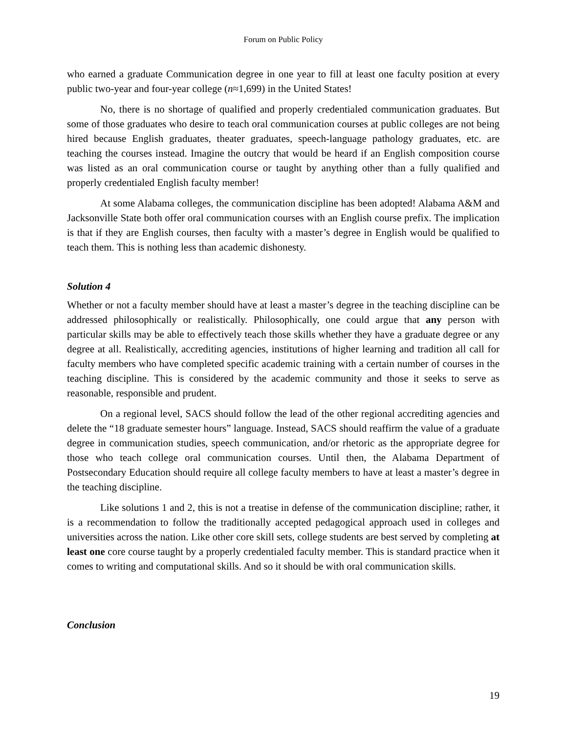Forum on Public Policy
who earned a graduate Communication degree in one year to fill at least one faculty position at every public two-year and four-year college (n≈1,699) in the United States!
No, there is no shortage of qualified and properly credentialed communication graduates. But some of those graduates who desire to teach oral communication courses at public colleges are not being hired because English graduates, theater graduates, speech-language pathology graduates, etc. are teaching the courses instead. Imagine the outcry that would be heard if an English composition course was listed as an oral communication course or taught by anything other than a fully qualified and properly credentialed English faculty member!
At some Alabama colleges, the communication discipline has been adopted! Alabama A&M and Jacksonville State both offer oral communication courses with an English course prefix. The implication is that if they are English courses, then faculty with a master’s degree in English would be qualified to teach them. This is nothing less than academic dishonesty.
Solution 4
Whether or not a faculty member should have at least a master’s degree in the teaching discipline can be addressed philosophically or realistically. Philosophically, one could argue that any person with particular skills may be able to effectively teach those skills whether they have a graduate degree or any degree at all. Realistically, accrediting agencies, institutions of higher learning and tradition all call for faculty members who have completed specific academic training with a certain number of courses in the teaching discipline. This is considered by the academic community and those it seeks to serve as reasonable, responsible and prudent.
On a regional level, SACS should follow the lead of the other regional accrediting agencies and delete the “18 graduate semester hours” language. Instead, SACS should reaffirm the value of a graduate degree in communication studies, speech communication, and/or rhetoric as the appropriate degree for those who teach college oral communication courses. Until then, the Alabama Department of Postsecondary Education should require all college faculty members to have at least a master’s degree in the teaching discipline.
Like solutions 1 and 2, this is not a treatise in defense of the communication discipline; rather, it is a recommendation to follow the traditionally accepted pedagogical approach used in colleges and universities across the nation. Like other core skill sets, college students are best served by completing at least one core course taught by a properly credentialed faculty member. This is standard practice when it comes to writing and computational skills. And so it should be with oral communication skills.
Conclusion
19